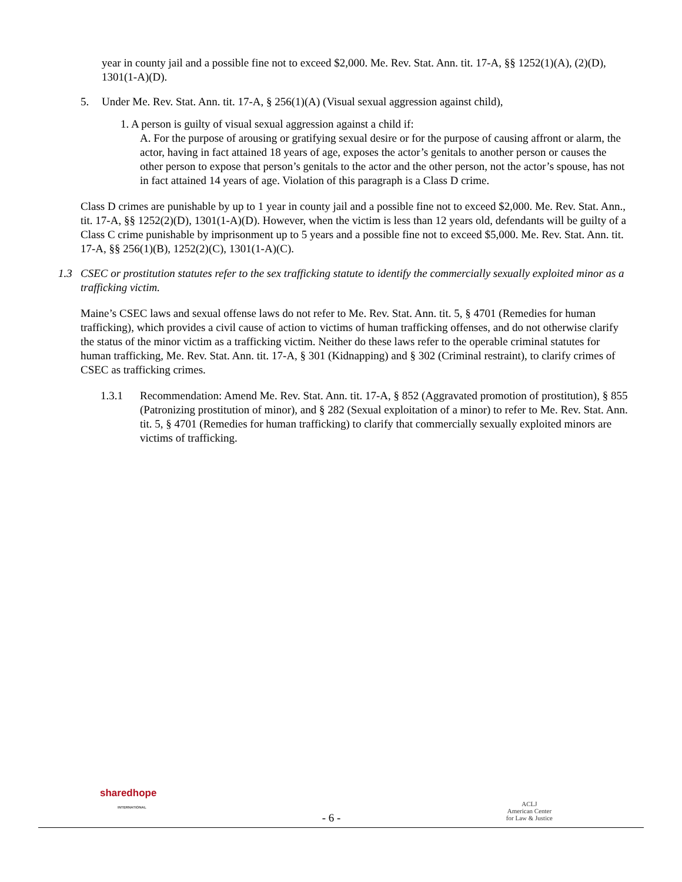year in county jail and a possible fine not to exceed $2,000. Me. Rev. Stat. Ann. tit. 17-A, §§ 1252(1)(A), (2)(D), 1301(1-A)(D).
5. Under Me. Rev. Stat. Ann. tit. 17-A, § 256(1)(A) (Visual sexual aggression against child),
1. A person is guilty of visual sexual aggression against a child if:
A. For the purpose of arousing or gratifying sexual desire or for the purpose of causing affront or alarm, the actor, having in fact attained 18 years of age, exposes the actor’s genitals to another person or causes the other person to expose that person’s genitals to the actor and the other person, not the actor’s spouse, has not in fact attained 14 years of age. Violation of this paragraph is a Class D crime.
Class D crimes are punishable by up to 1 year in county jail and a possible fine not to exceed $2,000. Me. Rev. Stat. Ann., tit. 17-A, §§ 1252(2)(D), 1301(1-A)(D). However, when the victim is less than 12 years old, defendants will be guilty of a Class C crime punishable by imprisonment up to 5 years and a possible fine not to exceed $5,000. Me. Rev. Stat. Ann. tit. 17-A, §§ 256(1)(B), 1252(2)(C), 1301(1-A)(C).
1.3 CSEC or prostitution statutes refer to the sex trafficking statute to identify the commercially sexually exploited minor as a trafficking victim.
Maine’s CSEC laws and sexual offense laws do not refer to Me. Rev. Stat. Ann. tit. 5, § 4701 (Remedies for human trafficking), which provides a civil cause of action to victims of human trafficking offenses, and do not otherwise clarify the status of the minor victim as a trafficking victim. Neither do these laws refer to the operable criminal statutes for human trafficking, Me. Rev. Stat. Ann. tit. 17-A, § 301 (Kidnapping) and § 302 (Criminal restraint), to clarify crimes of CSEC as trafficking crimes.
1.3.1 Recommendation: Amend Me. Rev. Stat. Ann. tit. 17-A, § 852 (Aggravated promotion of prostitution), § 855 (Patronizing prostitution of minor), and § 282 (Sexual exploitation of a minor) to refer to Me. Rev. Stat. Ann. tit. 5, § 4701 (Remedies for human trafficking) to clarify that commercially sexually exploited minors are victims of trafficking.
sharedhope
INTERNATIONAL
- 6 -
ACLJ
American Center
for Law & Justice